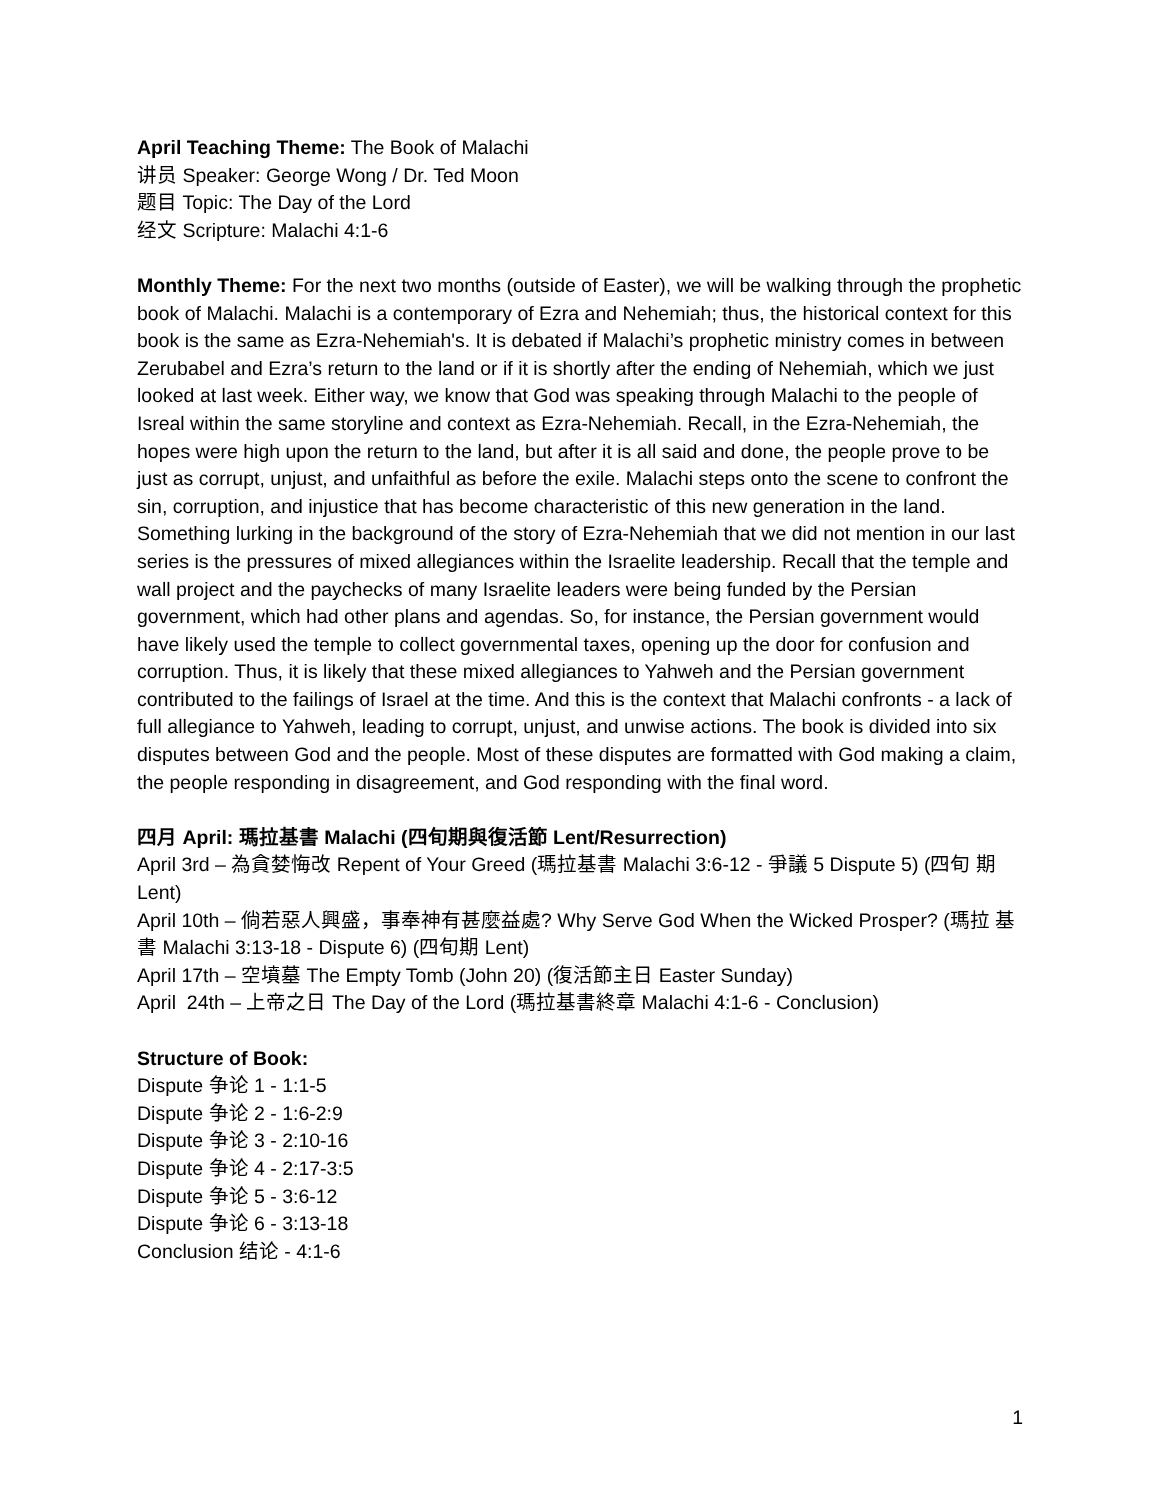April Teaching Theme: The Book of Malachi
讲员 Speaker: George Wong / Dr. Ted Moon
题目 Topic: The Day of the Lord
经文 Scripture: Malachi 4:1-6
Monthly Theme: For the next two months (outside of Easter), we will be walking through the prophetic book of Malachi. Malachi is a contemporary of Ezra and Nehemiah; thus, the historical context for this book is the same as Ezra-Nehemiah's. It is debated if Malachi’s prophetic ministry comes in between Zerubabel and Ezra’s return to the land or if it is shortly after the ending of Nehemiah, which we just looked at last week. Either way, we know that God was speaking through Malachi to the people of Isreal within the same storyline and context as Ezra-Nehemiah. Recall, in the Ezra-Nehemiah, the hopes were high upon the return to the land, but after it is all said and done, the people prove to be just as corrupt, unjust, and unfaithful as before the exile. Malachi steps onto the scene to confront the sin, corruption, and injustice that has become characteristic of this new generation in the land. Something lurking in the background of the story of Ezra-Nehemiah that we did not mention in our last series is the pressures of mixed allegiances within the Israelite leadership. Recall that the temple and wall project and the paychecks of many Israelite leaders were being funded by the Persian government, which had other plans and agendas. So, for instance, the Persian government would have likely used the temple to collect governmental taxes, opening up the door for confusion and corruption. Thus, it is likely that these mixed allegiances to Yahweh and the Persian government contributed to the failings of Israel at the time. And this is the context that Malachi confronts - a lack of full allegiance to Yahweh, leading to corrupt, unjust, and unwise actions. The book is divided into six disputes between God and the people. Most of these disputes are formatted with God making a claim, the people responding in disagreement, and God responding with the final word.
四月 April: 瑪拉基書 Malachi (四旬期與復活節 Lent/Resurrection)
April 3rd – 為貪婪悔改 Repent of Your Greed (瑪拉基書 Malachi 3:6-12 - 爭議 5 Dispute 5) (四旬 期 Lent)
April 10th – 倘若惡人興盛，事奉神有甚麼益處? Why Serve God When the Wicked Prosper? (瑪拉 基書 Malachi 3:13-18 - Dispute 6) (四旬期 Lent)
April 17th – 空墳墓 The Empty Tomb (John 20) (復活節主日 Easter Sunday)
April 24th – 上帝之日 The Day of the Lord (瑪拉基書終章 Malachi 4:1-6 - Conclusion)
Structure of Book:
Dispute 争论 1 - 1:1-5
Dispute 争论 2 - 1:6-2:9
Dispute 争论 3 - 2:10-16
Dispute 争论 4 - 2:17-3:5
Dispute 争论 5 - 3:6-12
Dispute 争论 6 - 3:13-18
Conclusion 结论 - 4:1-6
1